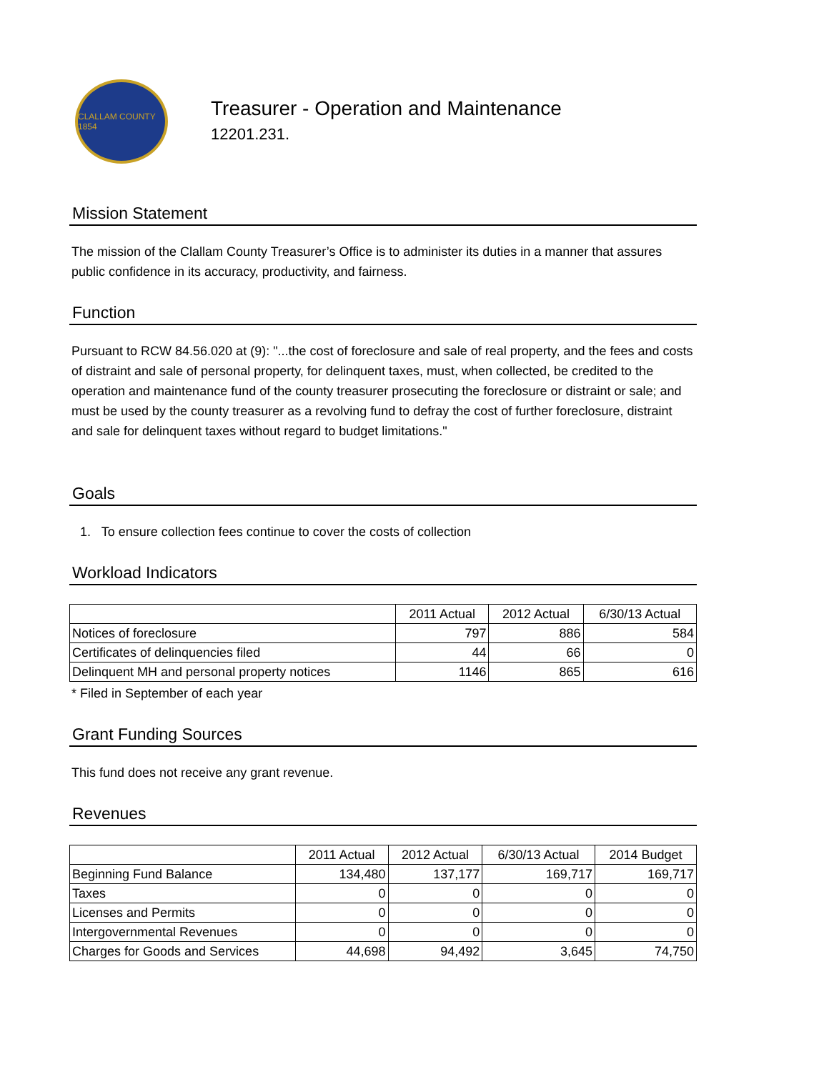CLALLAM COUNTY 1854
Treasurer - Operation and Maintenance
12201.231.
Mission Statement
The mission of the Clallam County Treasurer’s Office is to administer its duties in a manner that assures public confidence in its accuracy, productivity, and fairness.
Function
Pursuant to RCW 84.56.020 at (9): "...the cost of foreclosure and sale of real property, and the fees and costs of distraint and sale of personal property, for delinquent taxes, must, when collected, be credited to the operation and maintenance fund of the county treasurer prosecuting the foreclosure or distraint or sale; and must be used by the county treasurer as a revolving fund to defray the cost of further foreclosure, distraint and sale for delinquent taxes without regard to budget limitations."
Goals
1. To ensure collection fees continue to cover the costs of collection
Workload Indicators
| | 2011 Actual | 2012 Actual | 6/30/13 Actual |
| --- | --- | --- | --- |
| Notices of foreclosure | 797 | 886 | 584 |
| Certificates of delinquencies filed | 44 | 66 | 0 |
| Delinquent MH and personal property notices | 1146 | 865 | 616 |
* Filed in September of each year
Grant Funding Sources
This fund does not receive any grant revenue.
Revenues
| | 2011 Actual | 2012 Actual | 6/30/13 Actual | 2014 Budget |
| --- | --- | --- | --- | --- |
| Beginning Fund Balance | 134,480 | 137,177 | 169,717 | 169,717 |
| Taxes | 0 | 0 | 0 | 0 |
| Licenses and Permits | 0 | 0 | 0 | 0 |
| Intergovernmental Revenues | 0 | 0 | 0 | 0 |
| Charges for Goods and Services | 44,698 | 94,492 | 3,645 | 74,750 |